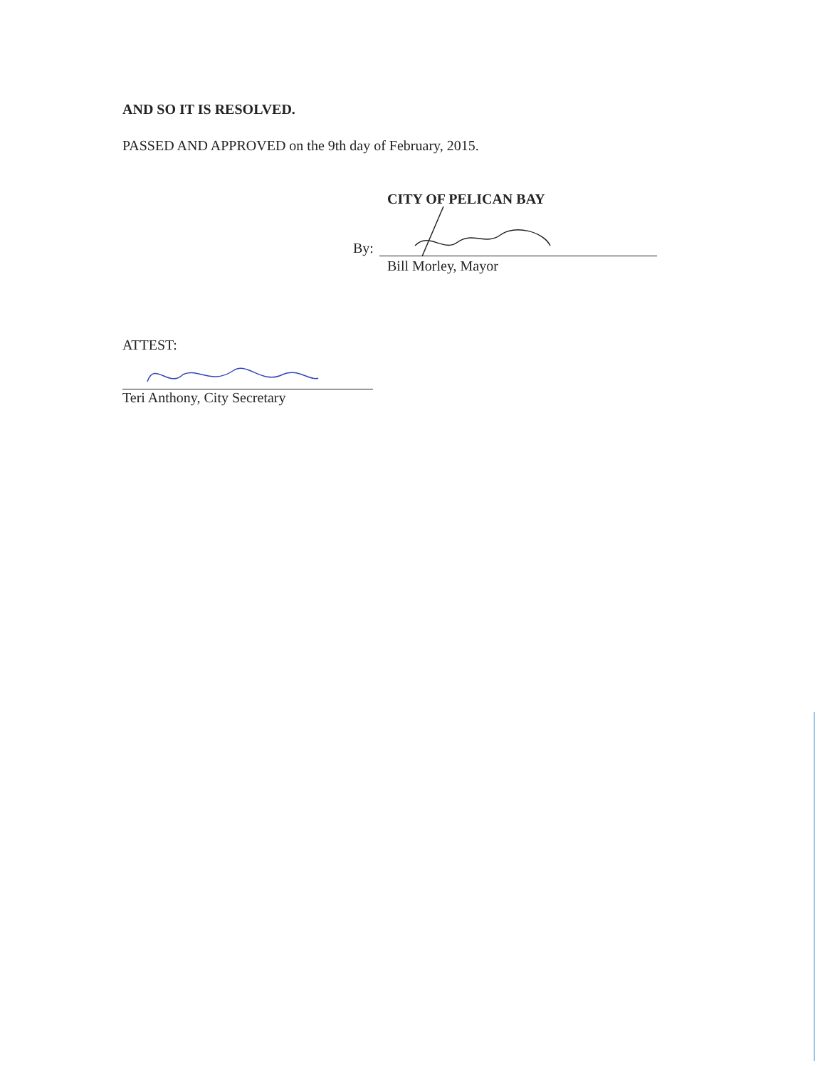AND SO IT IS RESOLVED.
PASSED AND APPROVED on the 9th day of February, 2015.
CITY OF PELICAN BAY
By:
Bill Morley, Mayor
ATTEST:
Teri Anthony, City Secretary